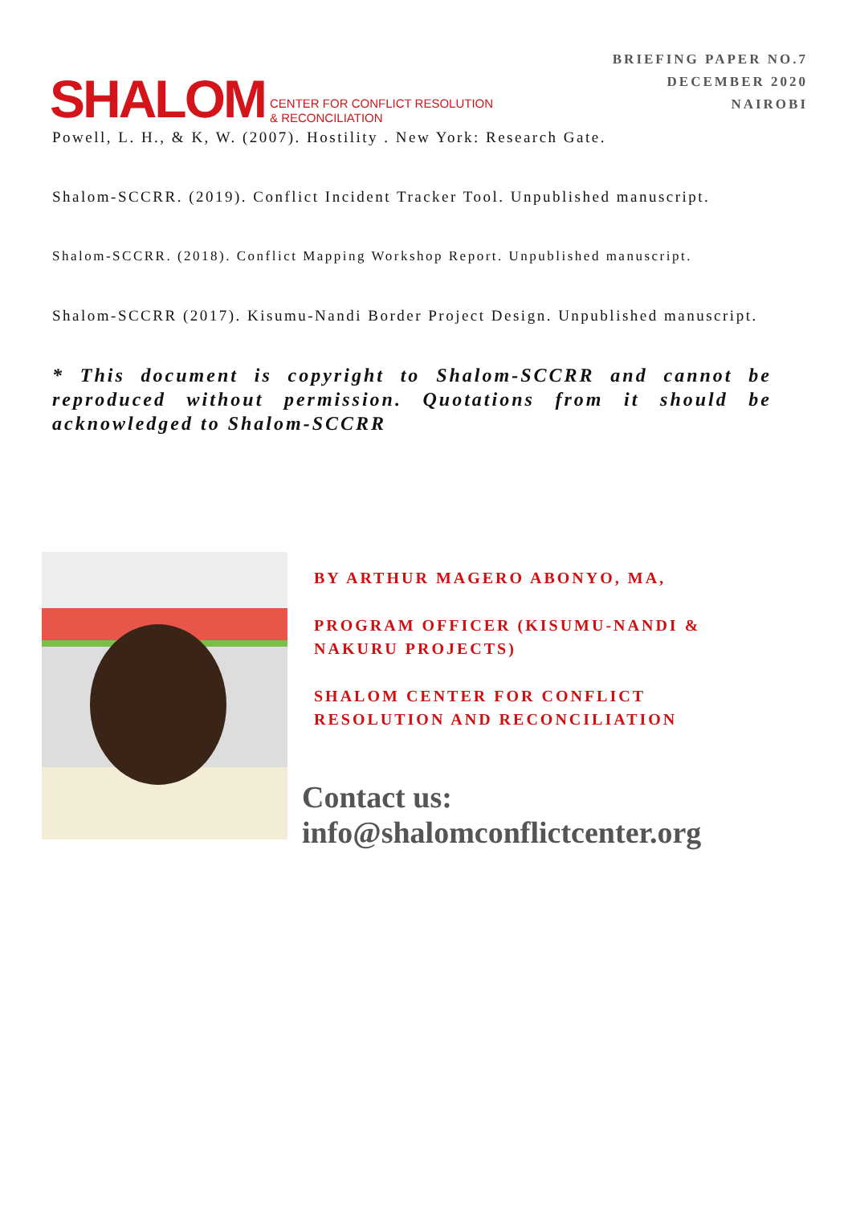SHALOM CENTER FOR CONFLICT RESOLUTION
& RECONCILIATION
BRIEFING PAPER NO.7
DECEMBER 2020
NAIROBI
Powell, L. H., & K, W. (2007). Hostility . New York: Research Gate.
Shalom-SCCRR. (2019). Conflict Incident Tracker Tool. Unpublished manuscript.
Shalom-SCCRR. (2018). Conflict Mapping Workshop Report. Unpublished manuscript.
Shalom-SCCRR (2017). Kisumu-Nandi Border Project Design. Unpublished manuscript.
* This document is copyright to Shalom-SCCRR and cannot be reproduced without permission. Quotations from it should be acknowledged to Shalom-SCCRR
BY ARTHUR MAGERO ABONYO, MA,
PROGRAM OFFICER (KISUMU-NANDI &
NAKURU PROJECTS)
SHALOM CENTER FOR CONFLICT
RESOLUTION AND RECONCILIATION
Contact us:
info@shalomconflictcenter.org